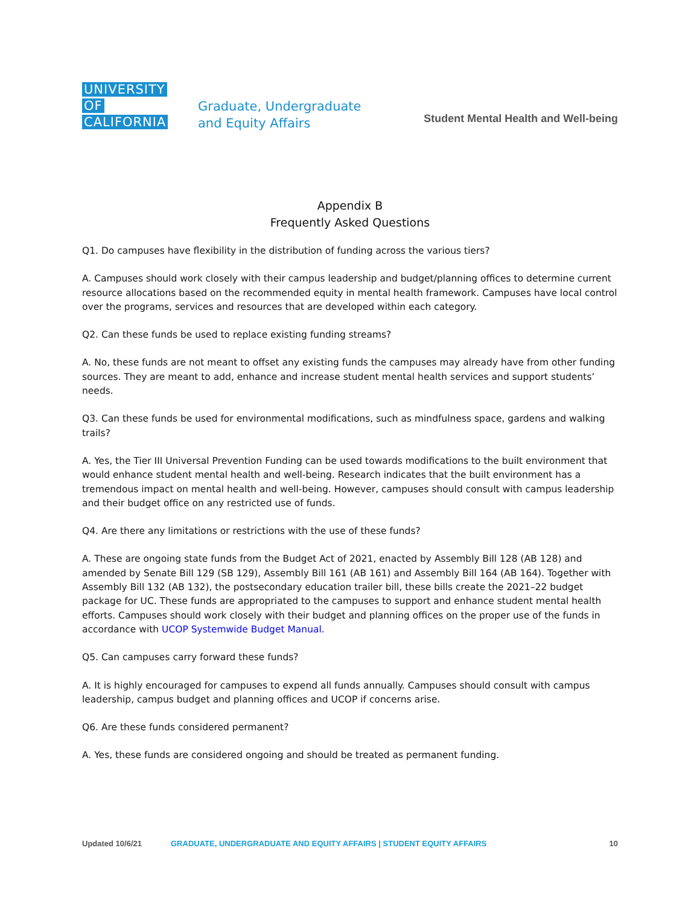UNIVERSITY
OF
CALIFORNIA
Graduate, Undergraduate
and Equity Affairs
Student Mental Health and Well-being
Appendix B
Frequently Asked Questions
Q1. Do campuses have flexibility in the distribution of funding across the various tiers?
A. Campuses should work closely with their campus leadership and budget/planning offices to determine current resource allocations based on the recommended equity in mental health framework. Campuses have local control over the programs, services and resources that are developed within each category.
Q2. Can these funds be used to replace existing funding streams?
A. No, these funds are not meant to offset any existing funds the campuses may already have from other funding sources. They are meant to add, enhance and increase student mental health services and support students’ needs.
Q3. Can these funds be used for environmental modifications, such as mindfulness space, gardens and walking trails?
A. Yes, the Tier III Universal Prevention Funding can be used towards modifications to the built environment that would enhance student mental health and well-being. Research indicates that the built environment has a tremendous impact on mental health and well-being. However, campuses should consult with campus leadership and their budget office on any restricted use of funds.
Q4. Are there any limitations or restrictions with the use of these funds?
A. These are ongoing state funds from the Budget Act of 2021, enacted by Assembly Bill 128 (AB 128) and amended by Senate Bill 129 (SB 129), Assembly Bill 161 (AB 161) and Assembly Bill 164 (AB 164). Together with Assembly Bill 132 (AB 132), the postsecondary education trailer bill, these bills create the 2021–22 budget package for UC. These funds are appropriated to the campuses to support and enhance student mental health efforts. Campuses should work closely with their budget and planning offices on the proper use of the funds in accordance with UCOP Systemwide Budget Manual.
Q5. Can campuses carry forward these funds?
A. It is highly encouraged for campuses to expend all funds annually. Campuses should consult with campus leadership, campus budget and planning offices and UCOP if concerns arise.
Q6. Are these funds considered permanent?
A. Yes, these funds are considered ongoing and should be treated as permanent funding.
Updated 10/6/21 GRADUATE, UNDERGRADUATE AND EQUITY AFFAIRS | STUDENT EQUITY AFFAIRS 10